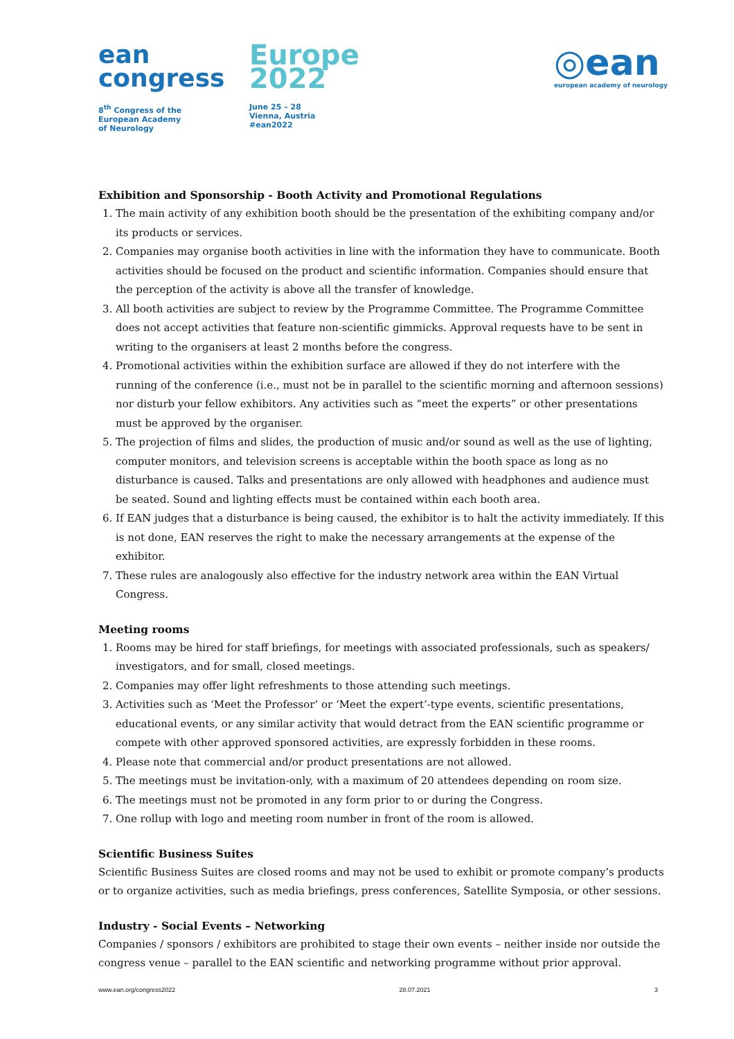ean
congress
8<sup>th</sup> Congress of the
European Academy
of Neurology
Europe
2022
June 25 – 28
Vienna, Austria
#ean2022
◎ean
european academy of neurology
Exhibition and Sponsorship - Booth Activity and Promotional Regulations
1. The main activity of any exhibition booth should be the presentation of the exhibiting company and/or its products or services.
2. Companies may organise booth activities in line with the information they have to communicate. Booth activities should be focused on the product and scientific information. Companies should ensure that the perception of the activity is above all the transfer of knowledge.
3. All booth activities are subject to review by the Programme Committee. The Programme Committee does not accept activities that feature non-scientific gimmicks. Approval requests have to be sent in writing to the organisers at least 2 months before the congress.
4. Promotional activities within the exhibition surface are allowed if they do not interfere with the running of the conference (i.e., must not be in parallel to the scientific morning and afternoon sessions) nor disturb your fellow exhibitors. Any activities such as “meet the experts” or other presentations must be approved by the organiser.
5. The projection of films and slides, the production of music and/or sound as well as the use of lighting, computer monitors, and television screens is acceptable within the booth space as long as no disturbance is caused. Talks and presentations are only allowed with headphones and audience must be seated. Sound and lighting effects must be contained within each booth area.
6. If EAN judges that a disturbance is being caused, the exhibitor is to halt the activity immediately. If this is not done, EAN reserves the right to make the necessary arrangements at the expense of the exhibitor.
7. These rules are analogously also effective for the industry network area within the EAN Virtual Congress.
Meeting rooms
1. Rooms may be hired for staff briefings, for meetings with associated professionals, such as speakers/ investigators, and for small, closed meetings.
2. Companies may offer light refreshments to those attending such meetings.
3. Activities such as ‘Meet the Professor’ or ‘Meet the expert’-type events, scientific presentations, educational events, or any similar activity that would detract from the EAN scientific programme or compete with other approved sponsored activities, are expressly forbidden in these rooms.
4. Please note that commercial and/or product presentations are not allowed.
5. The meetings must be invitation-only, with a maximum of 20 attendees depending on room size.
6. The meetings must not be promoted in any form prior to or during the Congress.
7. One rollup with logo and meeting room number in front of the room is allowed.
Scientific Business Suites
Scientific Business Suites are closed rooms and may not be used to exhibit or promote company’s products or to organize activities, such as media briefings, press conferences, Satellite Symposia, or other sessions.
Industry - Social Events – Networking
Companies / sponsors / exhibitors are prohibited to stage their own events – neither inside nor outside the congress venue – parallel to the EAN scientific and networking programme without prior approval.
www.ean.org/congress2022 28.07.2021 3